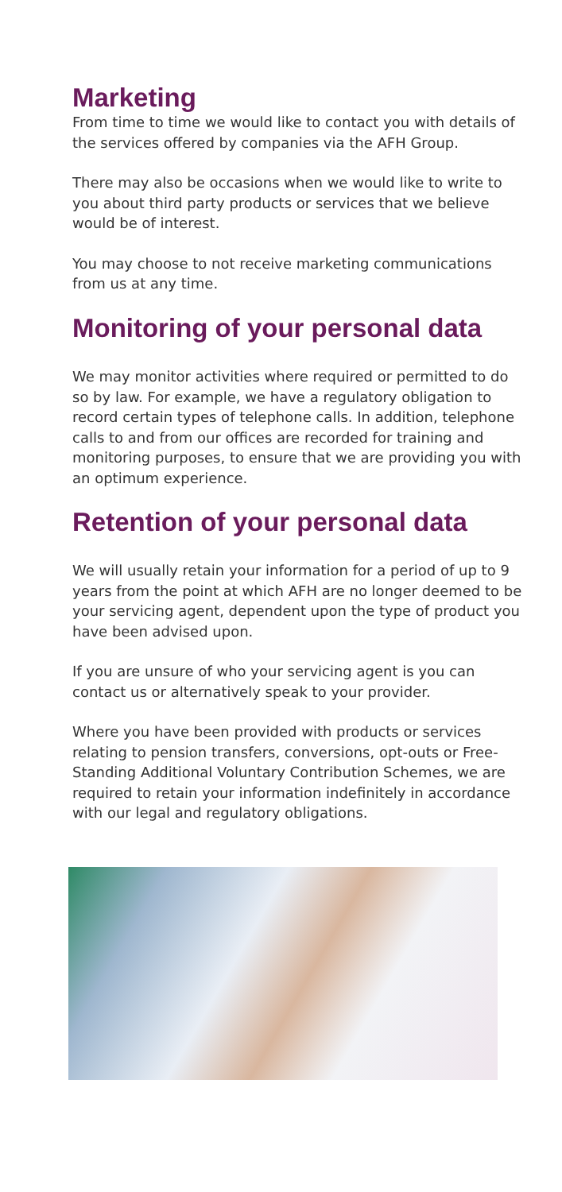Marketing
From time to time we would like to contact you with details of the services offered by companies via the AFH Group.
There may also be occasions when we would like to write to you about third party products or services that we believe would be of interest.
You may choose to not receive marketing communications from us at any time.
Monitoring of your personal data
We may monitor activities where required or permitted to do so by law. For example, we have a regulatory obligation to record certain types of telephone calls. In addition, telephone calls to and from our offices are recorded for training and monitoring purposes, to ensure that we are providing you with an optimum experience.
Retention of your personal data
We will usually retain your information for a period of up to 9 years from the point at which AFH are no longer deemed to be your servicing agent, dependent upon the type of product you have been advised upon.
If you are unsure of who your servicing agent is you can contact us or alternatively speak to your provider.
Where you have been provided with products or services relating to pension transfers, conversions, opt-outs or Free-Standing Additional Voluntary Contribution Schemes, we are required to retain your information indefinitely in accordance with our legal and regulatory obligations.